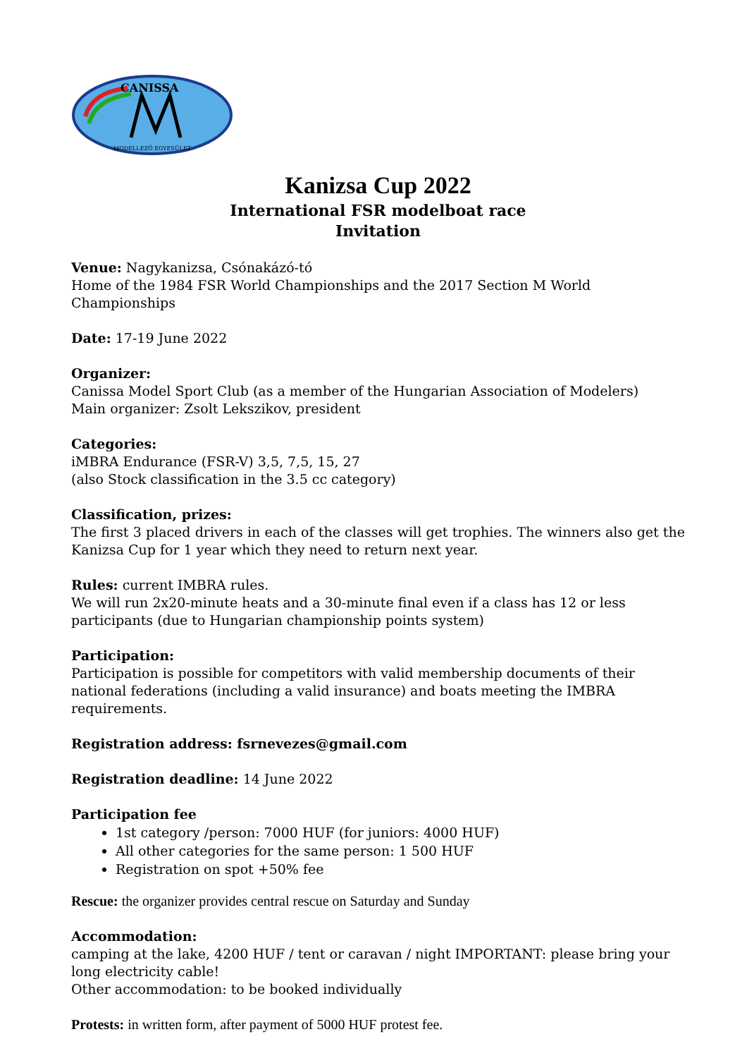CANISSA
MODELLEZŐ EGYESÜLET
Kanizsa Cup 2022
International FSR modelboat race
Invitation
Venue: Nagykanizsa, Csónakázó-tó
Home of the 1984 FSR World Championships and the 2017 Section M World Championships
Date: 17-19 June 2022
Organizer:
Canissa Model Sport Club (as a member of the Hungarian Association of Modelers)
Main organizer: Zsolt Lekszikov, president
Categories:
iMBRA Endurance (FSR-V) 3,5, 7,5, 15, 27
(also Stock classification in the 3.5 cc category)
Classification, prizes:
The first 3 placed drivers in each of the classes will get trophies. The winners also get the Kanizsa Cup for 1 year which they need to return next year.
Rules: current IMBRA rules.
We will run 2x20-minute heats and a 30-minute final even if a class has 12 or less participants (due to Hungarian championship points system)
Participation:
Participation is possible for competitors with valid membership documents of their national federations (including a valid insurance) and boats meeting the IMBRA requirements.
Registration address: fsrnevezes@gmail.com
Registration deadline: 14 June 2022
Participation fee
1st category /person: 7000 HUF (for juniors: 4000 HUF)
All other categories for the same person: 1 500 HUF
Registration on spot +50% fee
Rescue: the organizer provides central rescue on Saturday and Sunday
Accommodation:
camping at the lake, 4200 HUF / tent or caravan / night IMPORTANT: please bring your long electricity cable!
Other accommodation: to be booked individually
Protests: in written form, after payment of 5000 HUF protest fee.